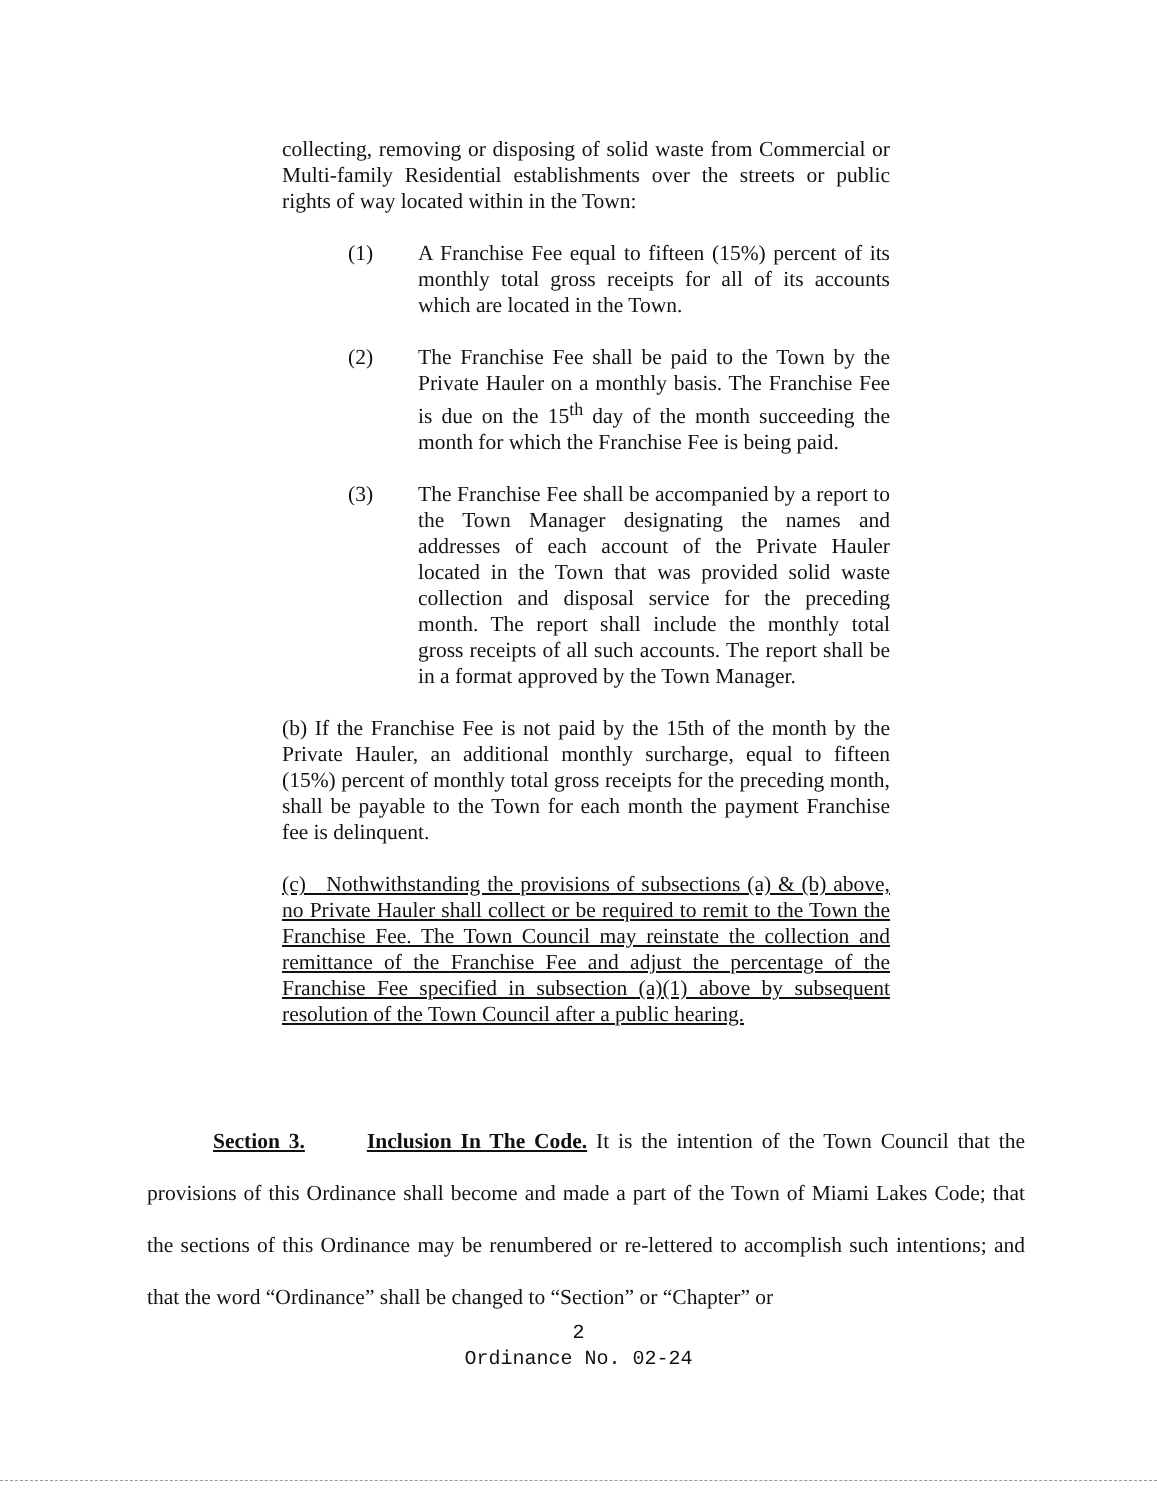collecting, removing or disposing of solid waste from Commercial or Multi-family Residential establishments over the streets or public rights of way located within in the Town:
(1) A Franchise Fee equal to fifteen (15%) percent of its monthly total gross receipts for all of its accounts which are located in the Town.
(2) The Franchise Fee shall be paid to the Town by the Private Hauler on a monthly basis. The Franchise Fee is due on the 15<sup>th</sup> day of the month succeeding the month for which the Franchise Fee is being paid.
(3) The Franchise Fee shall be accompanied by a report to the Town Manager designating the names and addresses of each account of the Private Hauler located in the Town that was provided solid waste collection and disposal service for the preceding month. The report shall include the monthly total gross receipts of all such accounts. The report shall be in a format approved by the Town Manager.
(b) If the Franchise Fee is not paid by the 15th of the month by the Private Hauler, an additional monthly surcharge, equal to fifteen (15%) percent of monthly total gross receipts for the preceding month, shall be payable to the Town for each month the payment Franchise fee is delinquent.
(c) Nothwithstanding the provisions of subsections (a) & (b) above, no Private Hauler shall collect or be required to remit to the Town the Franchise Fee. The Town Council may reinstate the collection and remittance of the Franchise Fee and adjust the percentage of the Franchise Fee specified in subsection (a)(1) above by subsequent resolution of the Town Council after a public hearing.
Section 3. Inclusion In The Code. It is the intention of the Town Council that the provisions of this Ordinance shall become and made a part of the Town of Miami Lakes Code; that the sections of this Ordinance may be renumbered or re-lettered to accomplish such intentions; and that the word “Ordinance” shall be changed to “Section” or “Chapter” or
2
Ordinance No. 02-24